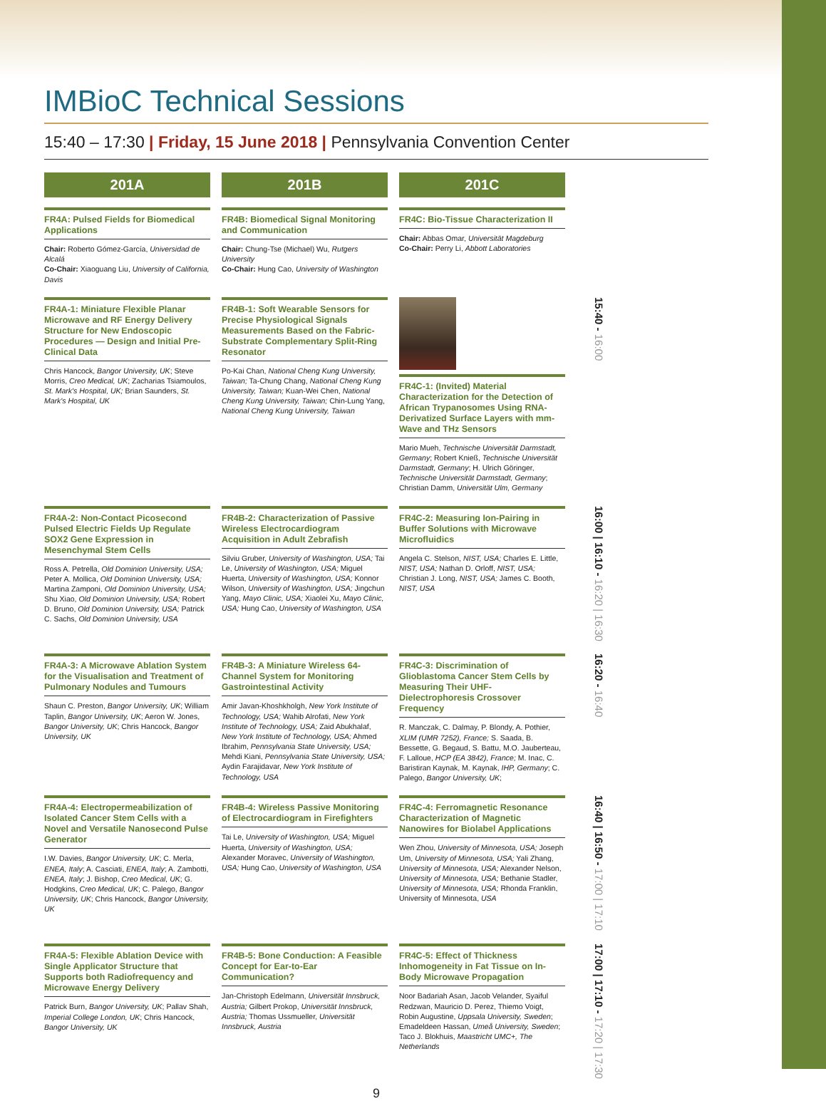IMBioC Technical Sessions
15:40 – 17:30 | Friday, 15 June 2018 | Pennsylvania Convention Center
201A
201B
201C
FR4A: Pulsed Fields for Biomedical Applications
Chair: Roberto Gómez-García, Universidad de Alcalá
Co-Chair: Xiaoguang Liu, University of California, Davis
FR4B: Biomedical Signal Monitoring and Communication
Chair: Chung-Tse (Michael) Wu, Rutgers University
Co-Chair: Hung Cao, University of Washington
FR4C: Bio-Tissue Characterization II
Chair: Abbas Omar, Universität Magdeburg
Co-Chair: Perry Li, Abbott Laboratories
FR4A-1: Miniature Flexible Planar Microwave and RF Energy Delivery Structure for New Endoscopic Procedures — Design and Initial Pre-Clinical Data
Chris Hancock, Bangor University, UK; Steve Morris, Creo Medical, UK; Zacharias Tsiamoulos, St. Mark's Hospital, UK; Brian Saunders, St. Mark's Hospital, UK
FR4B-1: Soft Wearable Sensors for Precise Physiological Signals Measurements Based on the Fabric-Substrate Complementary Split-Ring Resonator
Po-Kai Chan, National Cheng Kung University, Taiwan; Ta-Chung Chang, National Cheng Kung University, Taiwan; Kuan-Wei Chen, National Cheng Kung University, Taiwan; Chin-Lung Yang, National Cheng Kung University, Taiwan
FR4C-1: (Invited) Material Characterization for the Detection of African Trypanosomes Using RNA-Derivatized Surface Layers with mm-Wave and THz Sensors
Mario Mueh, Technische Universität Darmstadt, Germany; Robert Knieß, Technische Universität Darmstadt, Germany; H. Ulrich Göringer, Technische Universität Darmstadt, Germany; Christian Damm, Universität Ulm, Germany
15:40 - 16:00
FR4A-2: Non-Contact Picosecond Pulsed Electric Fields Up Regulate SOX2 Gene Expression in Mesenchymal Stem Cells
Ross A. Petrella, Old Dominion University, USA; Peter A. Mollica, Old Dominion University, USA; Martina Zamponi, Old Dominion University, USA; Shu Xiao, Old Dominion University, USA; Robert D. Bruno, Old Dominion University, USA; Patrick C. Sachs, Old Dominion University, USA
FR4B-2: Characterization of Passive Wireless Electrocardiogram Acquisition in Adult Zebrafish
Silviu Gruber, University of Washington, USA; Tai Le, University of Washington, USA; Miguel Huerta, University of Washington, USA; Konnor Wilson, University of Washington, USA; Jingchun Yang, Mayo Clinic, USA; Xiaolei Xu, Mayo Clinic, USA; Hung Cao, University of Washington, USA
FR4C-2: Measuring Ion-Pairing in Buffer Solutions with Microwave Microfluidics
Angela C. Stelson, NIST, USA; Charles E. Little, NIST, USA; Nathan D. Orloff, NIST, USA; Christian J. Long, NIST, USA; James C. Booth, NIST, USA
16:00 | 16:10 - 16:20 | 16:30
FR4A-3: A Microwave Ablation System for the Visualisation and Treatment of Pulmonary Nodules and Tumours
Shaun C. Preston, Bangor University, UK; William Taplin, Bangor University, UK; Aeron W. Jones, Bangor University, UK; Chris Hancock, Bangor University, UK
FR4B-3: A Miniature Wireless 64-Channel System for Monitoring Gastrointestinal Activity
Amir Javan-Khoshkholgh, New York Institute of Technology, USA; Wahib Alrofati, New York Institute of Technology, USA; Zaid Abukhalaf, New York Institute of Technology, USA; Ahmed Ibrahim, Pennsylvania State University, USA; Mehdi Kiani, Pennsylvania State University, USA; Aydin Farajidavar, New York Institute of Technology, USA
FR4C-3: Discrimination of Glioblastoma Cancer Stem Cells by Measuring Their UHF-Dielectrophoresis Crossover Frequency
R. Manczak, C. Dalmay, P. Blondy, A. Pothier, XLIM (UMR 7252), France; S. Saada, B. Bessette, G. Begaud, S. Battu, M.O. Jauberteau, F. Lalloue, HCP (EA 3842), France; M. Inac, C. Baristiran Kaynak, M. Kaynak, IHP, Germany; C. Palego, Bangor University, UK;
16:20 - 16:40
FR4A-4: Electropermeabilization of Isolated Cancer Stem Cells with a Novel and Versatile Nanosecond Pulse Generator
I.W. Davies, Bangor University, UK; C. Merla, ENEA, Italy; A. Casciati, ENEA, Italy; A. Zambotti, ENEA, Italy; J. Bishop, Creo Medical, UK; G. Hodgkins, Creo Medical, UK; C. Palego, Bangor University, UK; Chris Hancock, Bangor University, UK
FR4B-4: Wireless Passive Monitoring of Electrocardiogram in Firefighters
Tai Le, University of Washington, USA; Miguel Huerta, University of Washington, USA; Alexander Moravec, University of Washington, USA; Hung Cao, University of Washington, USA
FR4C-4: Ferromagnetic Resonance Characterization of Magnetic Nanowires for Biolabel Applications
Wen Zhou, University of Minnesota, USA; Joseph Um, University of Minnesota, USA; Yali Zhang, University of Minnesota, USA; Alexander Nelson, University of Minnesota, USA; Bethanie Stadler, University of Minnesota, USA; Rhonda Franklin, University of Minnesota, USA
16:40 | 16:50 - 17:00 | 17:10
FR4A-5: Flexible Ablation Device with Single Applicator Structure that Supports both Radiofrequency and Microwave Energy Delivery
Patrick Burn, Bangor University, UK; Pallav Shah, Imperial College London, UK; Chris Hancock, Bangor University, UK
FR4B-5: Bone Conduction: A Feasible Concept for Ear-to-Ear Communication?
Jan-Christoph Edelmann, Universität Innsbruck, Austria; Gilbert Prokop, Universität Innsbruck, Austria; Thomas Ussmueller, Universität Innsbruck, Austria
FR4C-5: Effect of Thickness Inhomogeneity in Fat Tissue on In-Body Microwave Propagation
Noor Badariah Asan, Jacob Velander, Syaiful Redzwan, Mauricio D. Perez, Thiemo Voigt, Robin Augustine, Uppsala University, Sweden; Emadeldeen Hassan, Umeå University, Sweden; Taco J. Blokhuis, Maastricht UMC+, The Netherlands
17:00 | 17:10 - 17:20 | 17:30
9